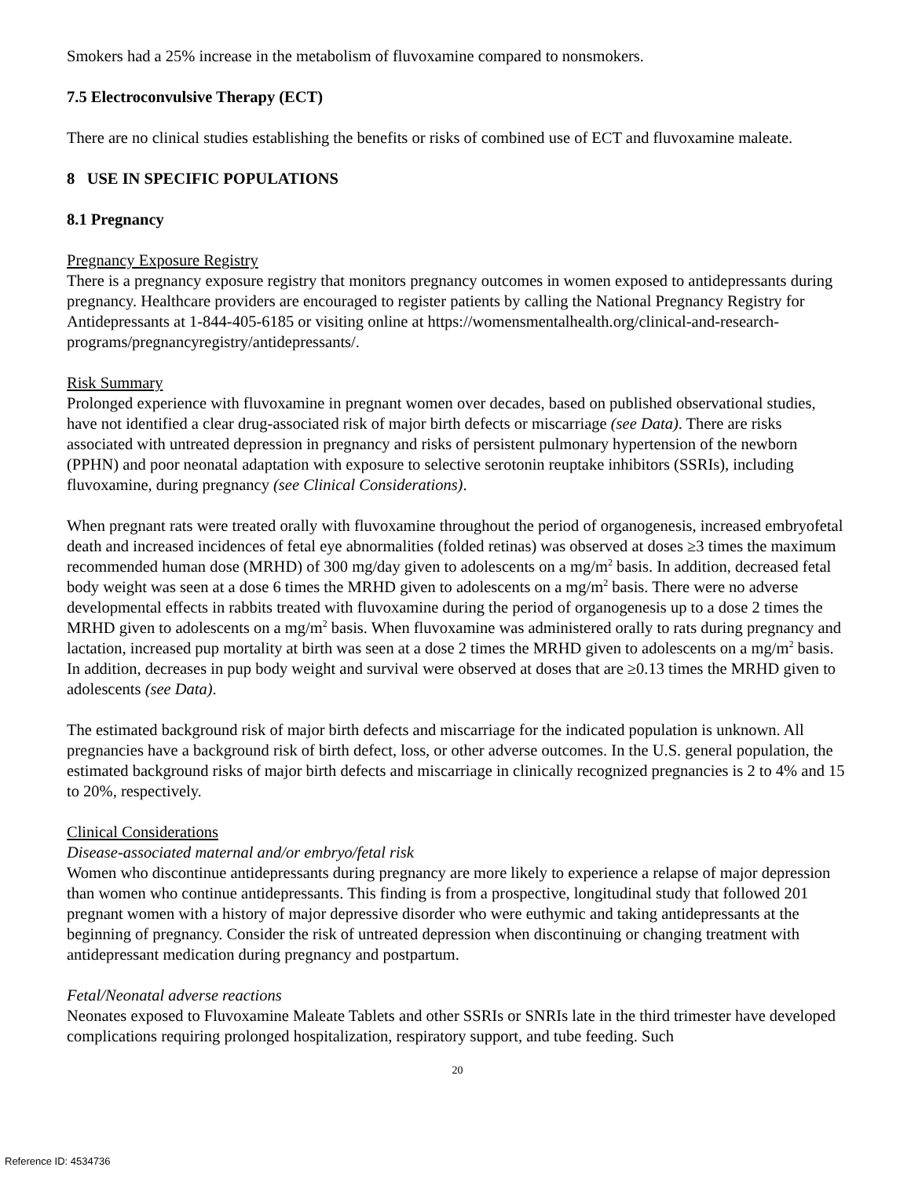Smokers had a 25% increase in the metabolism of fluvoxamine compared to nonsmokers.
7.5 Electroconvulsive Therapy (ECT)
There are no clinical studies establishing the benefits or risks of combined use of ECT and fluvoxamine maleate.
8 USE IN SPECIFIC POPULATIONS
8.1 Pregnancy
Pregnancy Exposure Registry
There is a pregnancy exposure registry that monitors pregnancy outcomes in women exposed to antidepressants during pregnancy. Healthcare providers are encouraged to register patients by calling the National Pregnancy Registry for Antidepressants at 1-844-405-6185 or visiting online at https://womensmentalhealth.org/clinical-and-research-programs/pregnancyregistry/antidepressants/.
Risk Summary
Prolonged experience with fluvoxamine in pregnant women over decades, based on published observational studies, have not identified a clear drug-associated risk of major birth defects or miscarriage (see Data). There are risks associated with untreated depression in pregnancy and risks of persistent pulmonary hypertension of the newborn (PPHN) and poor neonatal adaptation with exposure to selective serotonin reuptake inhibitors (SSRIs), including fluvoxamine, during pregnancy (see Clinical Considerations).
When pregnant rats were treated orally with fluvoxamine throughout the period of organogenesis, increased embryofetal death and increased incidences of fetal eye abnormalities (folded retinas) was observed at doses ≥3 times the maximum recommended human dose (MRHD) of 300 mg/day given to adolescents on a mg/m<sup>2</sup> basis. In addition, decreased fetal body weight was seen at a dose 6 times the MRHD given to adolescents on a mg/m<sup>2</sup> basis. There were no adverse developmental effects in rabbits treated with fluvoxamine during the period of organogenesis up to a dose 2 times the MRHD given to adolescents on a mg/m<sup>2</sup> basis. When fluvoxamine was administered orally to rats during pregnancy and lactation, increased pup mortality at birth was seen at a dose 2 times the MRHD given to adolescents on a mg/m<sup>2</sup> basis. In addition, decreases in pup body weight and survival were observed at doses that are ≥0.13 times the MRHD given to adolescents (see Data).
The estimated background risk of major birth defects and miscarriage for the indicated population is unknown. All pregnancies have a background risk of birth defect, loss, or other adverse outcomes. In the U.S. general population, the estimated background risks of major birth defects and miscarriage in clinically recognized pregnancies is 2 to 4% and 15 to 20%, respectively.
Clinical Considerations
Disease-associated maternal and/or embryo/fetal risk
Women who discontinue antidepressants during pregnancy are more likely to experience a relapse of major depression than women who continue antidepressants. This finding is from a prospective, longitudinal study that followed 201 pregnant women with a history of major depressive disorder who were euthymic and taking antidepressants at the beginning of pregnancy. Consider the risk of untreated depression when discontinuing or changing treatment with antidepressant medication during pregnancy and postpartum.
Fetal/Neonatal adverse reactions
Neonates exposed to Fluvoxamine Maleate Tablets and other SSRIs or SNRIs late in the third trimester have developed complications requiring prolonged hospitalization, respiratory support, and tube feeding. Such
20
Reference ID: 4534736